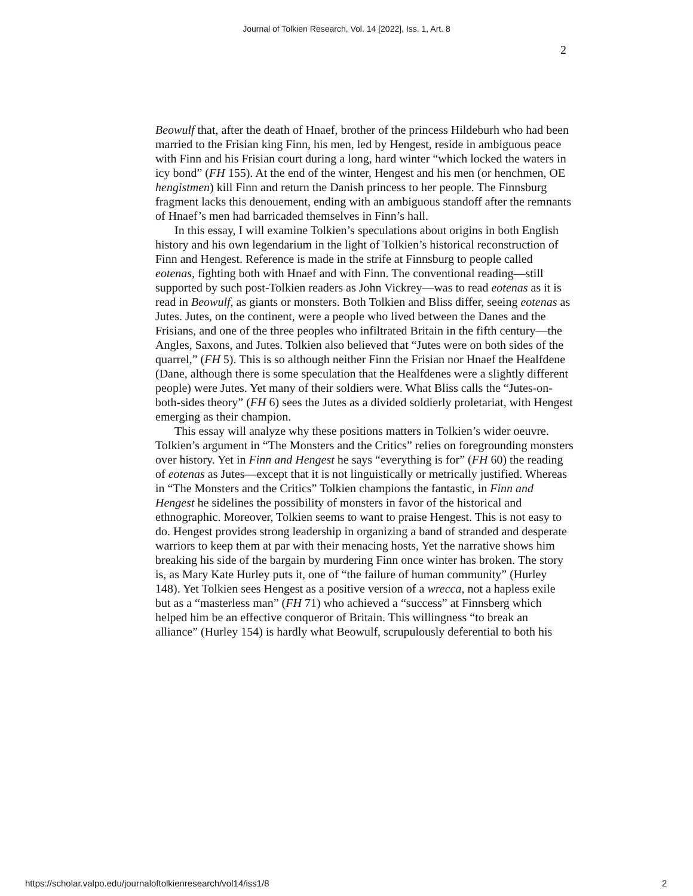Journal of Tolkien Research, Vol. 14 [2022], Iss. 1, Art. 8
2
Beowulf that, after the death of Hnaef, brother of the princess Hildeburh who had been married to the Frisian king Finn, his men, led by Hengest, reside in ambiguous peace with Finn and his Frisian court during a long, hard winter “which locked the waters in icy bond” (FH 155). At the end of the winter, Hengest and his men (or henchmen, OE hengistmen) kill Finn and return the Danish princess to her people. The Finnsburg fragment lacks this denouement, ending with an ambiguous standoff after the remnants of Hnaef’s men had barricaded themselves in Finn’s hall.
In this essay, I will examine Tolkien’s speculations about origins in both English history and his own legendarium in the light of Tolkien’s historical reconstruction of Finn and Hengest. Reference is made in the strife at Finnsburg to people called eotenas, fighting both with Hnaef and with Finn. The conventional reading—still supported by such post-Tolkien readers as John Vickrey—was to read eotenas as it is read in Beowulf, as giants or monsters. Both Tolkien and Bliss differ, seeing eotenas as Jutes. Jutes, on the continent, were a people who lived between the Danes and the Frisians, and one of the three peoples who infiltrated Britain in the fifth century—the Angles, Saxons, and Jutes. Tolkien also believed that “Jutes were on both sides of the quarrel,” (FH 5). This is so although neither Finn the Frisian nor Hnaef the Healfdene (Dane, although there is some speculation that the Healfdenes were a slightly different people) were Jutes. Yet many of their soldiers were. What Bliss calls the “Jutes-on-both-sides theory” (FH 6) sees the Jutes as a divided soldierly proletariat, with Hengest emerging as their champion.
This essay will analyze why these positions matters in Tolkien’s wider oeuvre. Tolkien’s argument in “The Monsters and the Critics” relies on foregrounding monsters over history. Yet in Finn and Hengest he says “everything is for” (FH 60) the reading of eotenas as Jutes—except that it is not linguistically or metrically justified. Whereas in “The Monsters and the Critics” Tolkien champions the fantastic, in Finn and Hengest he sidelines the possibility of monsters in favor of the historical and ethnographic. Moreover, Tolkien seems to want to praise Hengest. This is not easy to do. Hengest provides strong leadership in organizing a band of stranded and desperate warriors to keep them at par with their menacing hosts, Yet the narrative shows him breaking his side of the bargain by murdering Finn once winter has broken. The story is, as Mary Kate Hurley puts it, one of “the failure of human community” (Hurley 148). Yet Tolkien sees Hengest as a positive version of a wrecca, not a hapless exile but as a “masterless man” (FH 71) who achieved a “success” at Finnsberg which helped him be an effective conqueror of Britain. This willingness “to break an alliance” (Hurley 154) is hardly what Beowulf, scrupulously deferential to both his
https://scholar.valpo.edu/journaloftolkienresearch/vol14/iss1/8
2